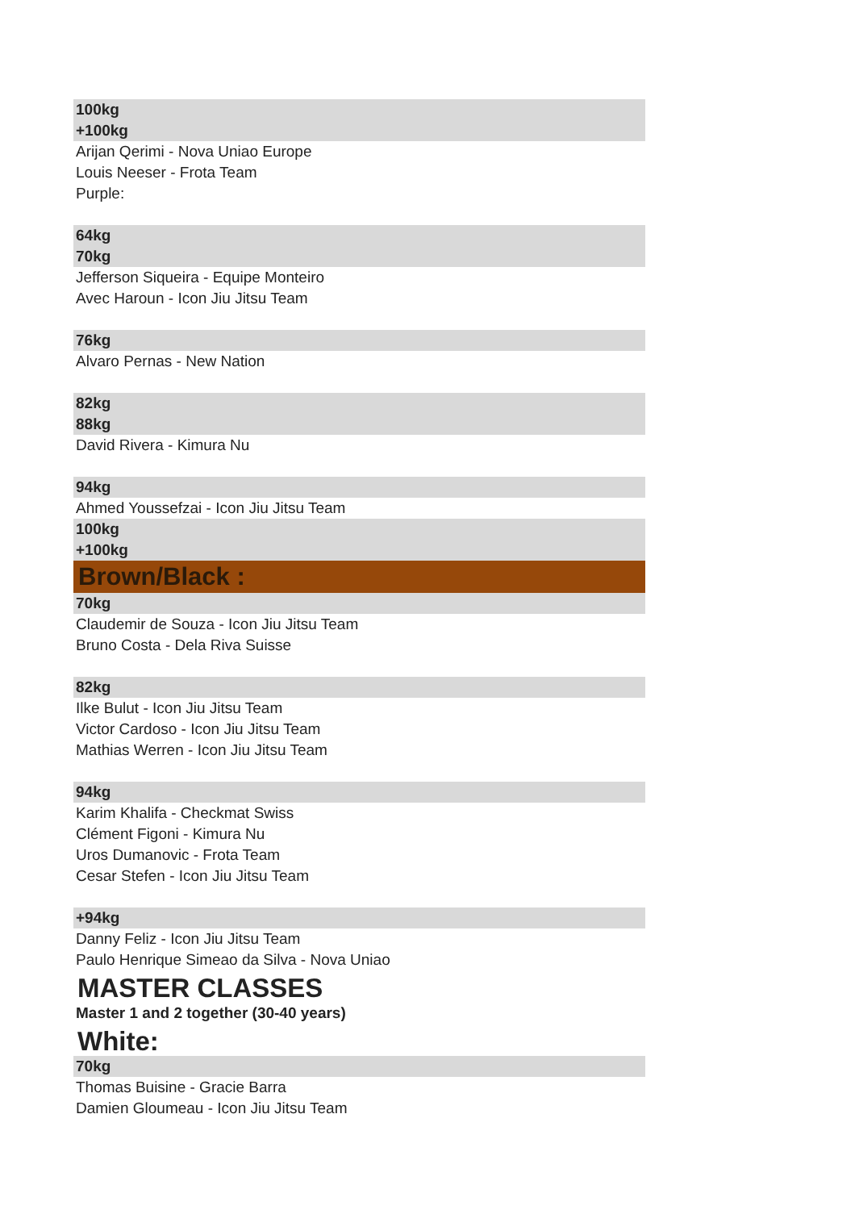100kg
+100kg
Arijan Qerimi - Nova Uniao Europe
Louis Neeser - Frota Team
Purple:
64kg
70kg
Jefferson Siqueira - Equipe Monteiro
Avec Haroun - Icon Jiu Jitsu Team
76kg
Alvaro Pernas - New Nation
82kg
88kg
David Rivera - Kimura Nu
94kg
Ahmed Youssefzai - Icon Jiu Jitsu Team
100kg
+100kg
Brown/Black :
70kg
Claudemir de Souza - Icon Jiu Jitsu Team
Bruno Costa - Dela Riva Suisse
82kg
Ilke Bulut - Icon Jiu Jitsu Team
Victor Cardoso - Icon Jiu Jitsu Team
Mathias Werren - Icon Jiu Jitsu Team
94kg
Karim Khalifa - Checkmat Swiss
Clément Figoni - Kimura Nu
Uros Dumanovic - Frota Team
Cesar Stefen - Icon Jiu Jitsu Team
+94kg
Danny Feliz - Icon Jiu Jitsu Team
Paulo Henrique Simeao da Silva - Nova Uniao
MASTER CLASSES
Master 1 and 2 together (30-40 years)
White:
70kg
Thomas Buisine - Gracie Barra
Damien Gloumeau - Icon Jiu Jitsu Team